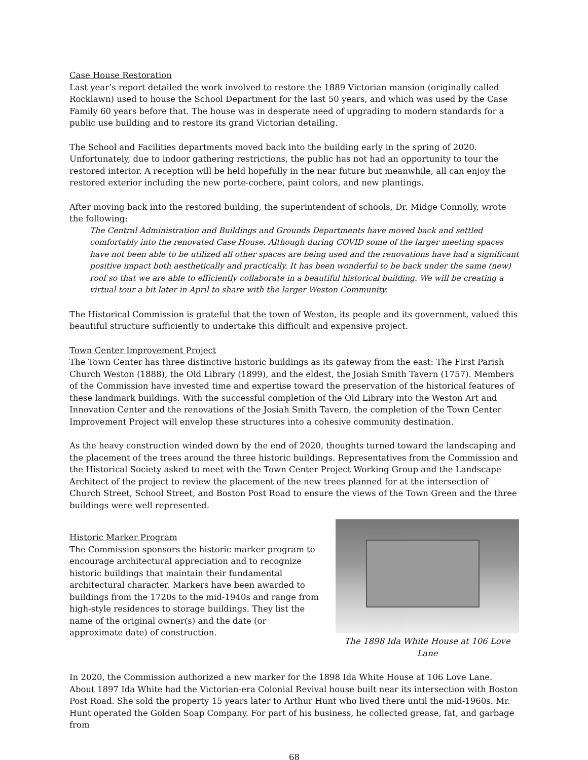Case House Restoration
Last year’s report detailed the work involved to restore the 1889 Victorian mansion (originally called Rocklawn) used to house the School Department for the last 50 years, and which was used by the Case Family 60 years before that. The house was in desperate need of upgrading to modern standards for a public use building and to restore its grand Victorian detailing.
The School and Facilities departments moved back into the building early in the spring of 2020. Unfortunately, due to indoor gathering restrictions, the public has not had an opportunity to tour the restored interior. A reception will be held hopefully in the near future but meanwhile, all can enjoy the restored exterior including the new porte-cochere, paint colors, and new plantings.
After moving back into the restored building, the superintendent of schools, Dr. Midge Connolly, wrote the following:
The Central Administration and Buildings and Grounds Departments have moved back and settled comfortably into the renovated Case House. Although during COVID some of the larger meeting spaces have not been able to be utilized all other spaces are being used and the renovations have had a significant positive impact both aesthetically and practically. It has been wonderful to be back under the same (new) roof so that we are able to efficiently collaborate in a beautiful historical building. We will be creating a virtual tour a bit later in April to share with the larger Weston Community.
The Historical Commission is grateful that the town of Weston, its people and its government, valued this beautiful structure sufficiently to undertake this difficult and expensive project.
Town Center Improvement Project
The Town Center has three distinctive historic buildings as its gateway from the east: The First Parish Church Weston (1888), the Old Library (1899), and the eldest, the Josiah Smith Tavern (1757). Members of the Commission have invested time and expertise toward the preservation of the historical features of these landmark buildings. With the successful completion of the Old Library into the Weston Art and Innovation Center and the renovations of the Josiah Smith Tavern, the completion of the Town Center Improvement Project will envelop these structures into a cohesive community destination.
As the heavy construction winded down by the end of 2020, thoughts turned toward the landscaping and the placement of the trees around the three historic buildings. Representatives from the Commission and the Historical Society asked to meet with the Town Center Project Working Group and the Landscape Architect of the project to review the placement of the new trees planned for at the intersection of Church Street, School Street, and Boston Post Road to ensure the views of the Town Green and the three buildings were well represented.
Historic Marker Program
The Commission sponsors the historic marker program to encourage architectural appreciation and to recognize historic buildings that maintain their fundamental architectural character. Markers have been awarded to buildings from the 1720s to the mid-1940s and range from high-style residences to storage buildings. They list the name of the original owner(s) and the date (or approximate date) of construction.
The 1898 Ida White House at 106 Love Lane
In 2020, the Commission authorized a new marker for the 1898 Ida White House at 106 Love Lane. About 1897 Ida White had the Victorian-era Colonial Revival house built near its intersection with Boston Post Road. She sold the property 15 years later to Arthur Hunt who lived there until the mid-1960s. Mr. Hunt operated the Golden Soap Company. For part of his business, he collected grease, fat, and garbage from
68